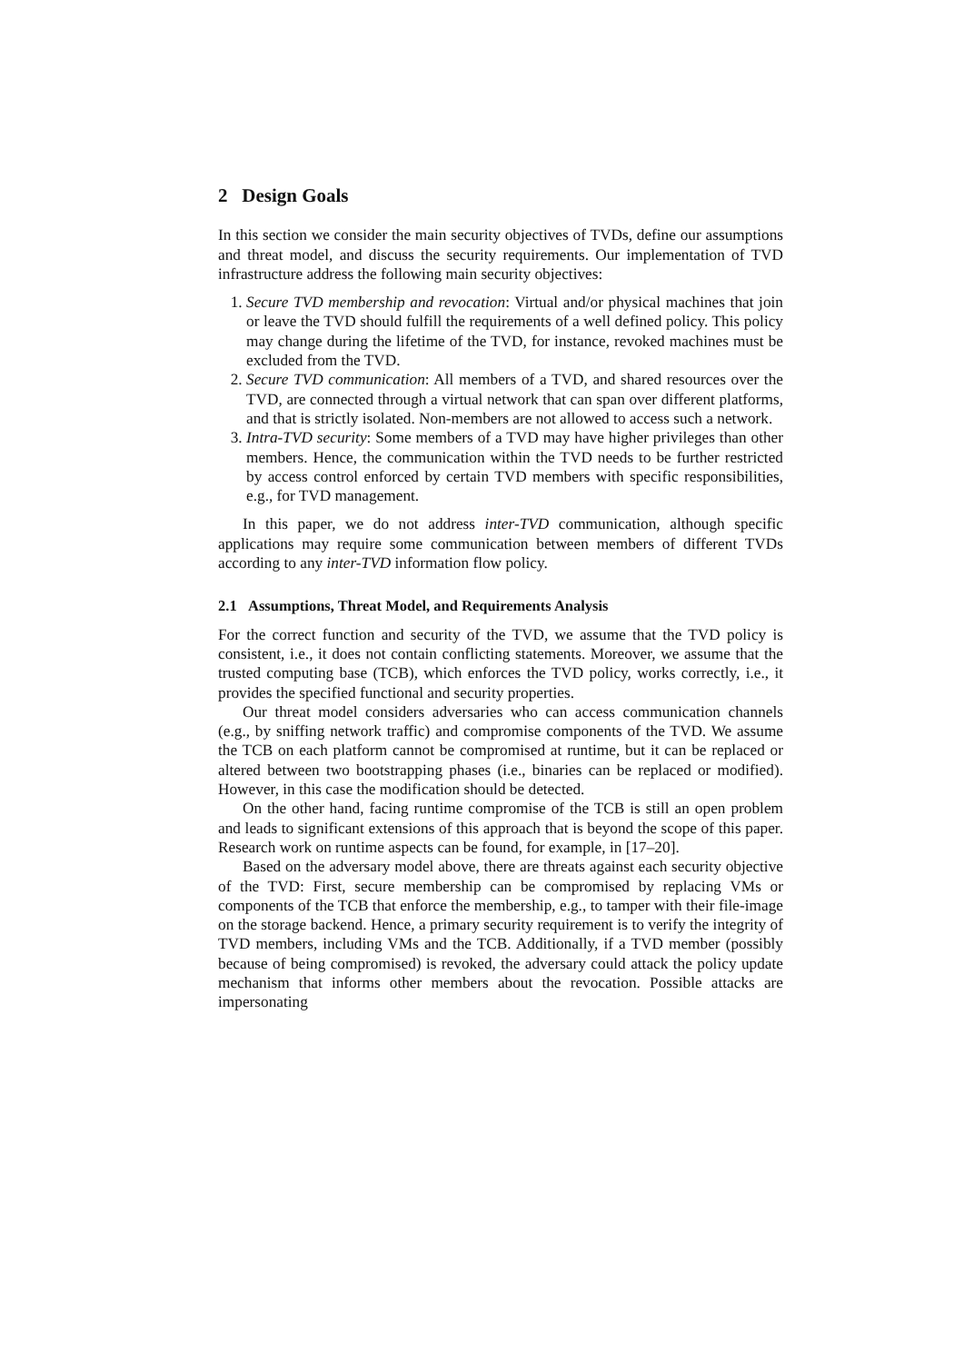2 Design Goals
In this section we consider the main security objectives of TVDs, define our assumptions and threat model, and discuss the security requirements. Our implementation of TVD infrastructure address the following main security objectives:
1. Secure TVD membership and revocation: Virtual and/or physical machines that join or leave the TVD should fulfill the requirements of a well defined policy. This policy may change during the lifetime of the TVD, for instance, revoked machines must be excluded from the TVD.
2. Secure TVD communication: All members of a TVD, and shared resources over the TVD, are connected through a virtual network that can span over different platforms, and that is strictly isolated. Non-members are not allowed to access such a network.
3. Intra-TVD security: Some members of a TVD may have higher privileges than other members. Hence, the communication within the TVD needs to be further restricted by access control enforced by certain TVD members with specific responsibilities, e.g., for TVD management.
In this paper, we do not address inter-TVD communication, although specific applications may require some communication between members of different TVDs according to any inter-TVD information flow policy.
2.1 Assumptions, Threat Model, and Requirements Analysis
For the correct function and security of the TVD, we assume that the TVD policy is consistent, i.e., it does not contain conflicting statements. Moreover, we assume that the trusted computing base (TCB), which enforces the TVD policy, works correctly, i.e., it provides the specified functional and security properties.
Our threat model considers adversaries who can access communication channels (e.g., by sniffing network traffic) and compromise components of the TVD. We assume the TCB on each platform cannot be compromised at runtime, but it can be replaced or altered between two bootstrapping phases (i.e., binaries can be replaced or modified). However, in this case the modification should be detected.
On the other hand, facing runtime compromise of the TCB is still an open problem and leads to significant extensions of this approach that is beyond the scope of this paper. Research work on runtime aspects can be found, for example, in [17–20].
Based on the adversary model above, there are threats against each security objective of the TVD: First, secure membership can be compromised by replacing VMs or components of the TCB that enforce the membership, e.g., to tamper with their file-image on the storage backend. Hence, a primary security requirement is to verify the integrity of TVD members, including VMs and the TCB. Additionally, if a TVD member (possibly because of being compromised) is revoked, the adversary could attack the policy update mechanism that informs other members about the revocation. Possible attacks are impersonating